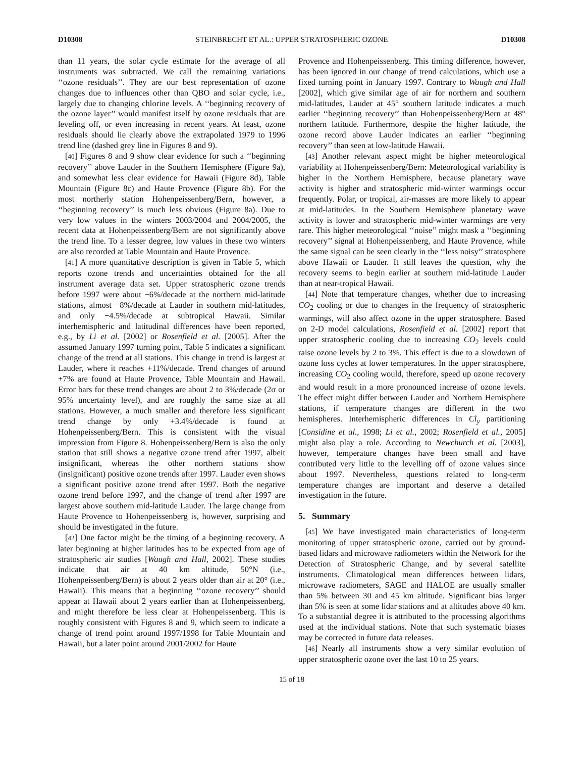D10308 STEINBRECHT ET AL.: UPPER STRATOSPHERIC OZONE D10308
than 11 years, the solar cycle estimate for the average of all instruments was subtracted. We call the remaining variations ‘‘ozone residuals’’. They are our best representation of ozone changes due to influences other than QBO and solar cycle, i.e., largely due to changing chlorine levels. A ‘‘beginning recovery of the ozone layer’’ would manifest itself by ozone residuals that are leveling off, or even increasing in recent years. At least, ozone residuals should lie clearly above the extrapolated 1979 to 1996 trend line (dashed grey line in Figures 8 and 9).
[40] Figures 8 and 9 show clear evidence for such a ‘‘beginning recovery’’ above Lauder in the Southern Hemisphere (Figure 9a), and somewhat less clear evidence for Hawaii (Figure 8d), Table Mountain (Figure 8c) and Haute Provence (Figure 8b). For the most northerly station Hohenpeissenberg/Bern, however, a ‘‘beginning recovery’’ is much less obvious (Figure 8a). Due to very low values in the winters 2003/2004 and 2004/2005, the recent data at Hohenpeissenberg/Bern are not significantly above the trend line. To a lesser degree, low values in these two winters are also recorded at Table Mountain and Haute Provence.
[41] A more quantitative description is given in Table 5, which reports ozone trends and uncertainties obtained for the all instrument average data set. Upper stratospheric ozone trends before 1997 were about −6%/decade at the northern mid-latitude stations, almost −8%/decade at Lauder in southern mid-latitudes, and only −4.5%/decade at subtropical Hawaii. Similar interhemispheric and latitudinal differences have been reported, e.g., by Li et al. [2002] or Rosenfield et al. [2005]. After the assumed January 1997 turning point, Table 5 indicates a significant change of the trend at all stations. This change in trend is largest at Lauder, where it reaches +11%/decade. Trend changes of around +7% are found at Haute Provence, Table Mountain and Hawaii. Error bars for these trend changes are about 2 to 3%/decade (2σ or 95% uncertainty level), and are roughly the same size at all stations. However, a much smaller and therefore less significant trend change by only +3.4%/decade is found at Hohenpeissenberg/Bern. This is consistent with the visual impression from Figure 8. Hohenpeissenberg/Bern is also the only station that still shows a negative ozone trend after 1997, albeit insignificant, whereas the other northern stations show (insignificant) positive ozone trends after 1997. Lauder even shows a significant positive ozone trend after 1997. Both the negative ozone trend before 1997, and the change of trend after 1997 are largest above southern mid-latitude Lauder. The large change from Haute Provence to Hohenpeissenberg is, however, surprising and should be investigated in the future.
[42] One factor might be the timing of a beginning recovery. A later beginning at higher latitudes has to be expected from age of stratospheric air studies [Waugh and Hall, 2002]. These studies indicate that air at 40 km altitude, 50°N (i.e., Hohenpeissenberg/Bern) is about 2 years older than air at 20° (i.e., Hawaii). This means that a beginning ‘‘ozone recovery’’ should appear at Hawaii about 2 years earlier than at Hohenpeissenberg, and might therefore be less clear at Hohenpeissenberg. This is roughly consistent with Figures 8 and 9, which seem to indicate a change of trend point around 1997/1998 for Table Mountain and Hawaii, but a later point around 2001/2002 for Haute
Provence and Hohenpeissenberg. This timing difference, however, has been ignored in our change of trend calculations, which use a fixed turning point in January 1997. Contrary to Waugh and Hall [2002], which give similar age of air for northern and southern mid-latitudes, Lauder at 45° southern latitude indicates a much earlier ‘‘beginning recovery’’ than Hohenpeissenberg/Bern at 48° northern latitude. Furthermore, despite the higher latitude, the ozone record above Lauder indicates an earlier ‘‘beginning recovery’’ than seen at low-latitude Hawaii.
[43] Another relevant aspect might be higher meteorological variability at Hohenpeissenberg/Bern: Meteorological variability is higher in the Northern Hemisphere, because planetary wave activity is higher and stratospheric mid-winter warmings occur frequently. Polar, or tropical, air-masses are more likely to appear at mid-latitudes. In the Southern Hemisphere planetary wave activity is lower and stratospheric mid-winter warmings are very rare. This higher meteorological ‘‘noise’’ might mask a ‘‘beginning recovery’’ signal at Hohenpeissenberg, and Haute Provence, while the same signal can be seen clearly in the ‘‘less noisy’’ stratosphere above Hawaii or Lauder. It still leaves the question, why the recovery seems to begin earlier at southern mid-latitude Lauder than at near-tropical Hawaii.
[44] Note that temperature changes, whether due to increasing CO<sub>2</sub> cooling or due to changes in the frequency of stratospheric warmings, will also affect ozone in the upper stratosphere. Based on 2-D model calculations, Rosenfield et al. [2002] report that upper stratospheric cooling due to increasing CO<sub>2</sub> levels could raise ozone levels by 2 to 3%. This effect is due to a slowdown of ozone loss cycles at lower temperatures. In the upper stratosphere, increasing CO<sub>2</sub> cooling would, therefore, speed up ozone recovery and would result in a more pronounced increase of ozone levels. The effect might differ between Lauder and Northern Hemisphere stations, if temperature changes are different in the two hemispheres. Interhemispheric differences in Cl<sub>y</sub> partitioning [Considine et al., 1998; Li et al., 2002; Rosenfield et al., 2005] might also play a role. According to Newchurch et al. [2003], however, temperature changes have been small and have contributed very little to the levelling off of ozone values since about 1997. Nevertheless, questions related to long-term temperature changes are important and deserve a detailed investigation in the future.
5. Summary
[45] We have investigated main characteristics of long-term monitoring of upper stratospheric ozone, carried out by ground-based lidars and microwave radiometers within the Network for the Detection of Stratospheric Change, and by several satellite instruments. Climatological mean differences between lidars, microwave radiometers, SAGE and HALOE are usually smaller than 5% between 30 and 45 km altitude. Significant bias larger than 5% is seen at some lidar stations and at altitudes above 40 km. To a substantial degree it is attributed to the processing algorithms used at the individual stations. Note that such systematic biases may be corrected in future data releases.
[46] Nearly all instruments show a very similar evolution of upper stratospheric ozone over the last 10 to 25 years.
15 of 18